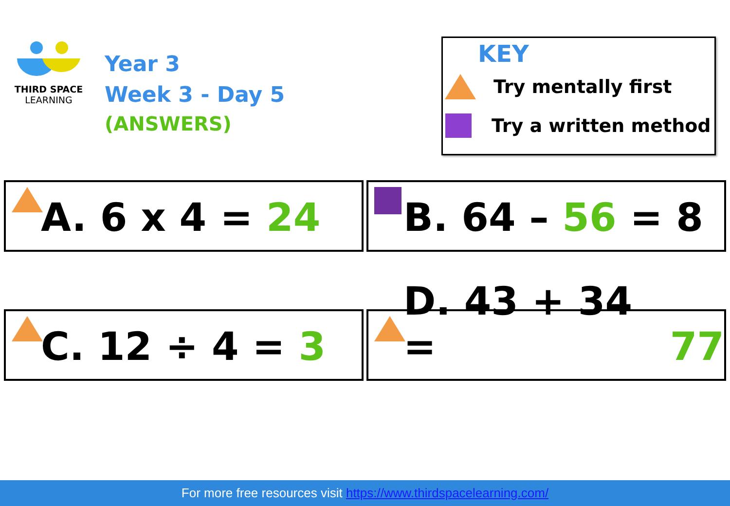THIRD SPACE
LEARNING
Year 3
Week 3 - Day 5
(ANSWERS)
KEY
Try mentally first
Try a written method
A. 6 x 4 = 24
B. 64 – 56 = 8
C. 12 ÷ 4 = 3
D. 43 + 34 = 77
For more free resources visit https://www.thirdspacelearning.com/